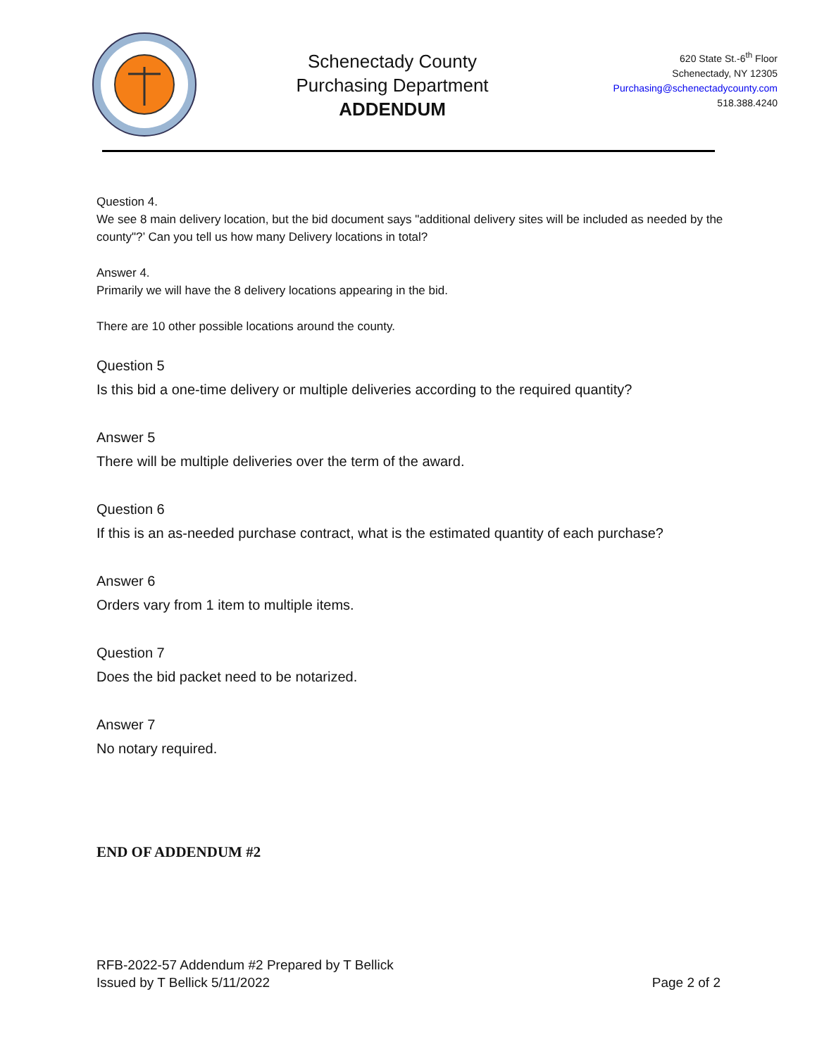Schenectady County
Purchasing Department
ADDENDUM
620 State St.-6<sup>th</sup> Floor
Schenectady, NY 12305
Purchasing@schenectadycounty.com
518.388.4240
Question 4.
We see 8 main delivery location, but the bid document says "additional delivery sites will be included as needed by the county"?’ Can you tell us how many Delivery locations in total?
Answer 4.
Primarily we will have the 8 delivery locations appearing in the bid.
There are 10 other possible locations around the county.
Question 5
Is this bid a one-time delivery or multiple deliveries according to the required quantity?
Answer 5
There will be multiple deliveries over the term of the award.
Question 6
If this is an as-needed purchase contract, what is the estimated quantity of each purchase?
Answer 6
Orders vary from 1 item to multiple items.
Question 7
Does the bid packet need to be notarized.
Answer 7
No notary required.
END OF ADDENDUM #2
RFB-2022-57 Addendum #2 Prepared by T Bellick
Issued by T Bellick 5/11/2022
Page 2 of 2